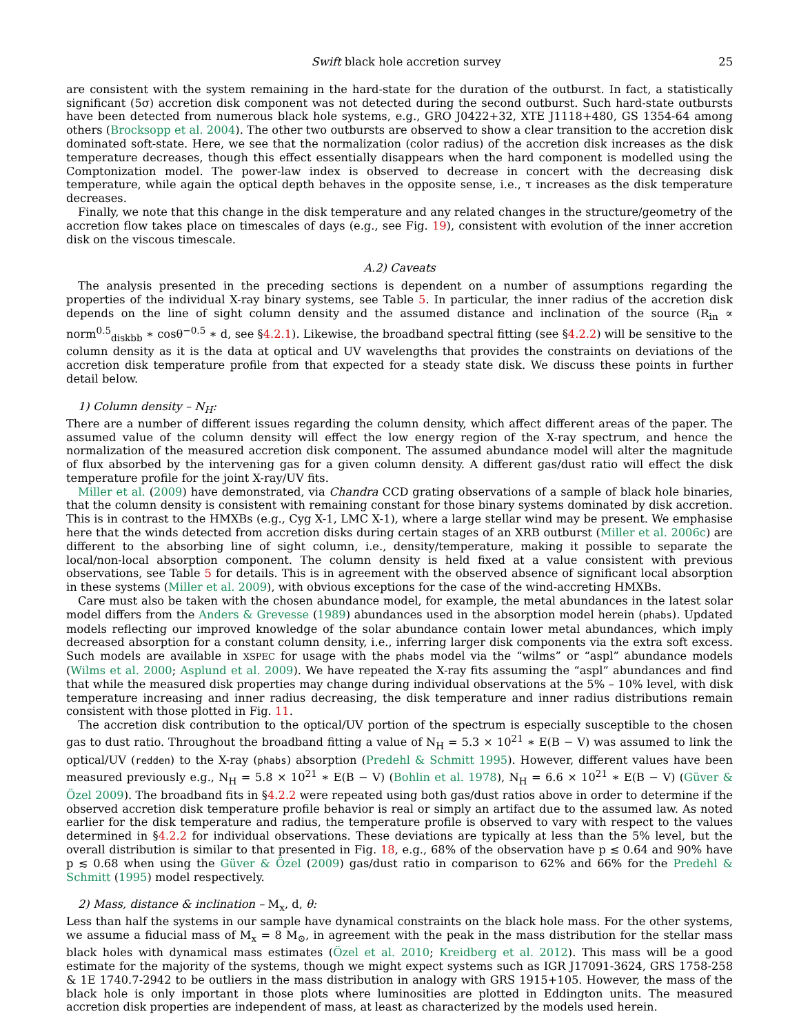Swift black hole accretion survey 25
are consistent with the system remaining in the hard-state for the duration of the outburst. In fact, a statistically significant (5σ) accretion disk component was not detected during the second outburst. Such hard-state outbursts have been detected from numerous black hole systems, e.g., GRO J0422+32, XTE J1118+480, GS 1354-64 among others (Brocksopp et al. 2004). The other two outbursts are observed to show a clear transition to the accretion disk dominated soft-state. Here, we see that the normalization (color radius) of the accretion disk increases as the disk temperature decreases, though this effect essentially disappears when the hard component is modelled using the Comptonization model. The power-law index is observed to decrease in concert with the decreasing disk temperature, while again the optical depth behaves in the opposite sense, i.e., τ increases as the disk temperature decreases.
Finally, we note that this change in the disk temperature and any related changes in the structure/geometry of the accretion flow takes place on timescales of days (e.g., see Fig. 19), consistent with evolution of the inner accretion disk on the viscous timescale.
A.2) Caveats
The analysis presented in the preceding sections is dependent on a number of assumptions regarding the properties of the individual X-ray binary systems, see Table 5. In particular, the inner radius of the accretion disk depends on the line of sight column density and the assumed distance and inclination of the source (R<sub>in</sub> ∝ norm<sup>0.5</sup><sub>diskbb</sub> ∗ cosθ<sup>−0.5</sup> ∗ d, see §4.2.1). Likewise, the broadband spectral fitting (see §4.2.2) will be sensitive to the column density as it is the data at optical and UV wavelengths that provides the constraints on deviations of the accretion disk temperature profile from that expected for a steady state disk. We discuss these points in further detail below.
1) Column density – N<sub>H</sub>:
There are a number of different issues regarding the column density, which affect different areas of the paper. The assumed value of the column density will effect the low energy region of the X-ray spectrum, and hence the normalization of the measured accretion disk component. The assumed abundance model will alter the magnitude of flux absorbed by the intervening gas for a given column density. A different gas/dust ratio will effect the disk temperature profile for the joint X-ray/UV fits.
Miller et al. (2009) have demonstrated, via Chandra CCD grating observations of a sample of black hole binaries, that the column density is consistent with remaining constant for those binary systems dominated by disk accretion. This is in contrast to the HMXBs (e.g., Cyg X-1, LMC X-1), where a large stellar wind may be present. We emphasise here that the winds detected from accretion disks during certain stages of an XRB outburst (Miller et al. 2006c) are different to the absorbing line of sight column, i.e., density/temperature, making it possible to separate the local/non-local absorption component. The column density is held fixed at a value consistent with previous observations, see Table 5 for details. This is in agreement with the observed absence of significant local absorption in these systems (Miller et al. 2009), with obvious exceptions for the case of the wind-accreting HMXBs.
Care must also be taken with the chosen abundance model, for example, the metal abundances in the latest solar model differs from the Anders & Grevesse (1989) abundances used in the absorption model herein (phabs). Updated models reflecting our improved knowledge of the solar abundance contain lower metal abundances, which imply decreased absorption for a constant column density, i.e., inferring larger disk components via the extra soft excess. Such models are available in XSPEC for usage with the phabs model via the “wilms” or “aspl” abundance models (Wilms et al. 2000; Asplund et al. 2009). We have repeated the X-ray fits assuming the “aspl” abundances and find that while the measured disk properties may change during individual observations at the 5% – 10% level, with disk temperature increasing and inner radius decreasing, the disk temperature and inner radius distributions remain consistent with those plotted in Fig. 11.
The accretion disk contribution to the optical/UV portion of the spectrum is especially susceptible to the chosen gas to dust ratio. Throughout the broadband fitting a value of N<sub>H</sub> = 5.3 × 10<sup>21</sup> ∗ E(B − V) was assumed to link the optical/UV (redden) to the X-ray (phabs) absorption (Predehl & Schmitt 1995). However, different values have been measured previously e.g., N<sub>H</sub> = 5.8 × 10<sup>21</sup> ∗ E(B − V) (Bohlin et al. 1978), N<sub>H</sub> = 6.6 × 10<sup>21</sup> ∗ E(B − V) (Güver & Özel 2009). The broadband fits in §4.2.2 were repeated using both gas/dust ratios above in order to determine if the observed accretion disk temperature profile behavior is real or simply an artifact due to the assumed law. As noted earlier for the disk temperature and radius, the temperature profile is observed to vary with respect to the values determined in §4.2.2 for individual observations. These deviations are typically at less than the 5% level, but the overall distribution is similar to that presented in Fig. 18, e.g., 68% of the observation have p ≲ 0.64 and 90% have p ≲ 0.68 when using the Güver & Özel (2009) gas/dust ratio in comparison to 62% and 66% for the Predehl & Schmitt (1995) model respectively.
2) Mass, distance & inclination – M<sub>x</sub>, d, θ:
Less than half the systems in our sample have dynamical constraints on the black hole mass. For the other systems, we assume a fiducial mass of M<sub>x</sub> = 8 M<sub>⊙</sub>, in agreement with the peak in the mass distribution for the stellar mass black holes with dynamical mass estimates (Özel et al. 2010; Kreidberg et al. 2012). This mass will be a good estimate for the majority of the systems, though we might expect systems such as IGR J17091-3624, GRS 1758-258 & 1E 1740.7-2942 to be outliers in the mass distribution in analogy with GRS 1915+105. However, the mass of the black hole is only important in those plots where luminosities are plotted in Eddington units. The measured accretion disk properties are independent of mass, at least as characterized by the models used herein.